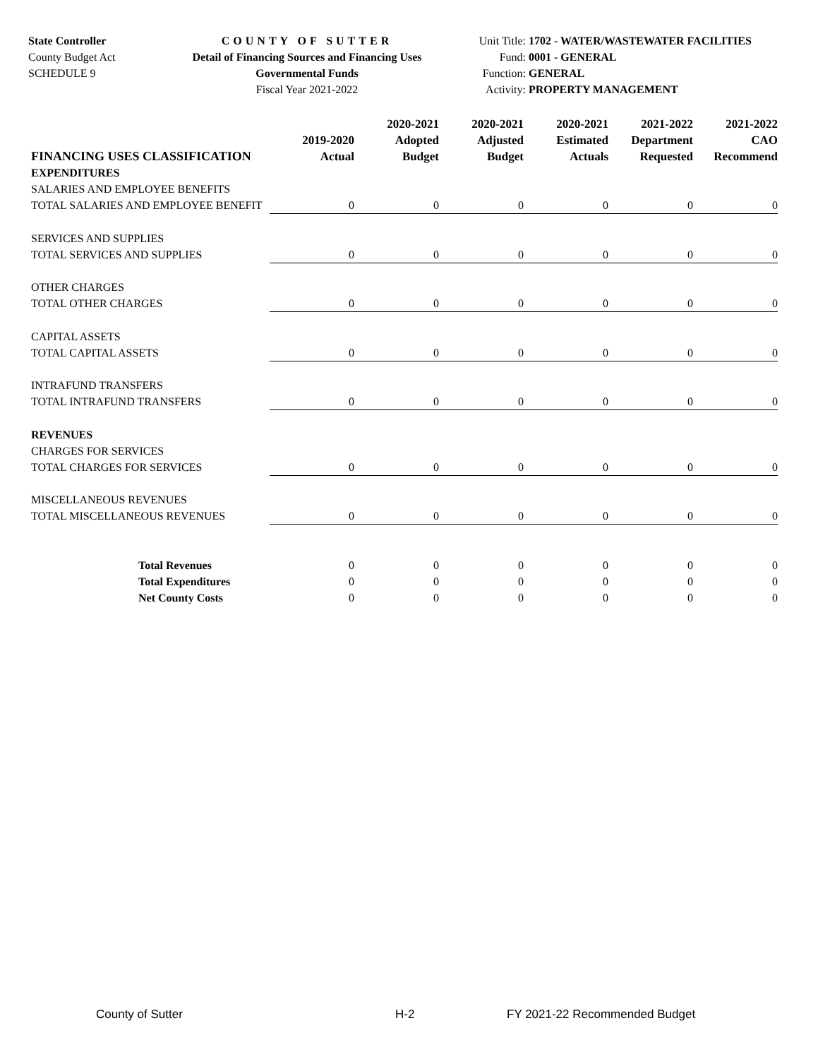State Controller
County Budget Act
SCHEDULE 9
COUNTY OF SUTTER
Detail of Financing Sources and Financing Uses
Governmental Funds
Fiscal Year 2021-2022
Unit Title: 1702 - WATER/WASTEWATER FACILITIES
Fund: 0001 - GENERAL
Function: GENERAL
Activity: PROPERTY MANAGEMENT
| FINANCING USES CLASSIFICATION | 2019-2020 Actual | 2020-2021 Adopted Budget | 2020-2021 Adjusted Budget | 2020-2021 Estimated Actuals | 2021-2022 Department Requested | 2021-2022 CAO Recommend |
| --- | --- | --- | --- | --- | --- | --- |
| EXPENDITURES | | | | | | |
| SALARIES AND EMPLOYEE BENEFITS | | | | | | |
| TOTAL SALARIES AND EMPLOYEE BENEFIT | 0 | 0 | 0 | 0 | 0 | 0 |
| SERVICES AND SUPPLIES | | | | | | |
| TOTAL SERVICES AND SUPPLIES | 0 | 0 | 0 | 0 | 0 | 0 |
| OTHER CHARGES | | | | | | |
| TOTAL OTHER CHARGES | 0 | 0 | 0 | 0 | 0 | 0 |
| CAPITAL ASSETS | | | | | | |
| TOTAL CAPITAL ASSETS | 0 | 0 | 0 | 0 | 0 | 0 |
| INTRAFUND TRANSFERS | | | | | | |
| TOTAL INTRAFUND TRANSFERS | 0 | 0 | 0 | 0 | 0 | 0 |
| REVENUES | | | | | | |
| CHARGES FOR SERVICES | | | | | | |
| TOTAL CHARGES FOR SERVICES | 0 | 0 | 0 | 0 | 0 | 0 |
| MISCELLANEOUS REVENUES | | | | | | |
| TOTAL MISCELLANEOUS REVENUES | 0 | 0 | 0 | 0 | 0 | 0 |
| Total Revenues | 0 | 0 | 0 | 0 | 0 | 0 |
| Total Expenditures | 0 | 0 | 0 | 0 | 0 | 0 |
| Net County Costs | 0 | 0 | 0 | 0 | 0 | 0 |
County of Sutter H-2 FY 2021-22 Recommended Budget